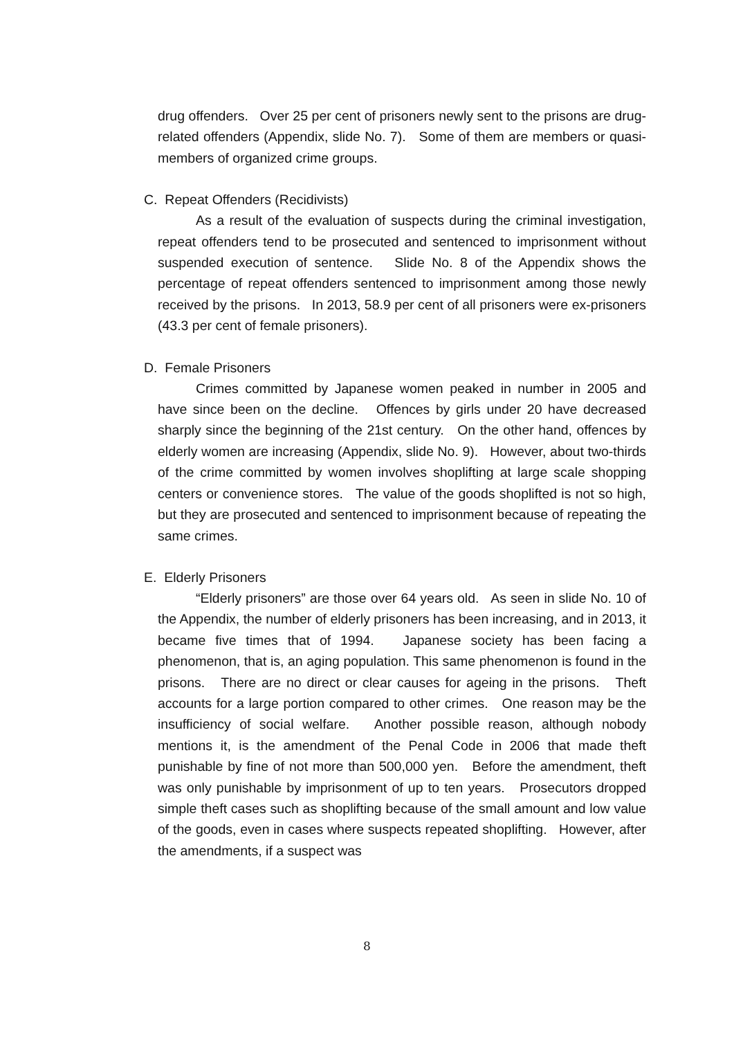drug offenders. Over 25 per cent of prisoners newly sent to the prisons are drug-related offenders (Appendix, slide No. 7). Some of them are members or quasi-members of organized crime groups.
C. Repeat Offenders (Recidivists)
As a result of the evaluation of suspects during the criminal investigation, repeat offenders tend to be prosecuted and sentenced to imprisonment without suspended execution of sentence. Slide No. 8 of the Appendix shows the percentage of repeat offenders sentenced to imprisonment among those newly received by the prisons. In 2013, 58.9 per cent of all prisoners were ex-prisoners (43.3 per cent of female prisoners).
D. Female Prisoners
Crimes committed by Japanese women peaked in number in 2005 and have since been on the decline. Offences by girls under 20 have decreased sharply since the beginning of the 21st century. On the other hand, offences by elderly women are increasing (Appendix, slide No. 9). However, about two-thirds of the crime committed by women involves shoplifting at large scale shopping centers or convenience stores. The value of the goods shoplifted is not so high, but they are prosecuted and sentenced to imprisonment because of repeating the same crimes.
E. Elderly Prisoners
“Elderly prisoners” are those over 64 years old. As seen in slide No. 10 of the Appendix, the number of elderly prisoners has been increasing, and in 2013, it became five times that of 1994. Japanese society has been facing a phenomenon, that is, an aging population. This same phenomenon is found in the prisons. There are no direct or clear causes for ageing in the prisons. Theft accounts for a large portion compared to other crimes. One reason may be the insufficiency of social welfare. Another possible reason, although nobody mentions it, is the amendment of the Penal Code in 2006 that made theft punishable by fine of not more than 500,000 yen. Before the amendment, theft was only punishable by imprisonment of up to ten years. Prosecutors dropped simple theft cases such as shoplifting because of the small amount and low value of the goods, even in cases where suspects repeated shoplifting. However, after the amendments, if a suspect was
8